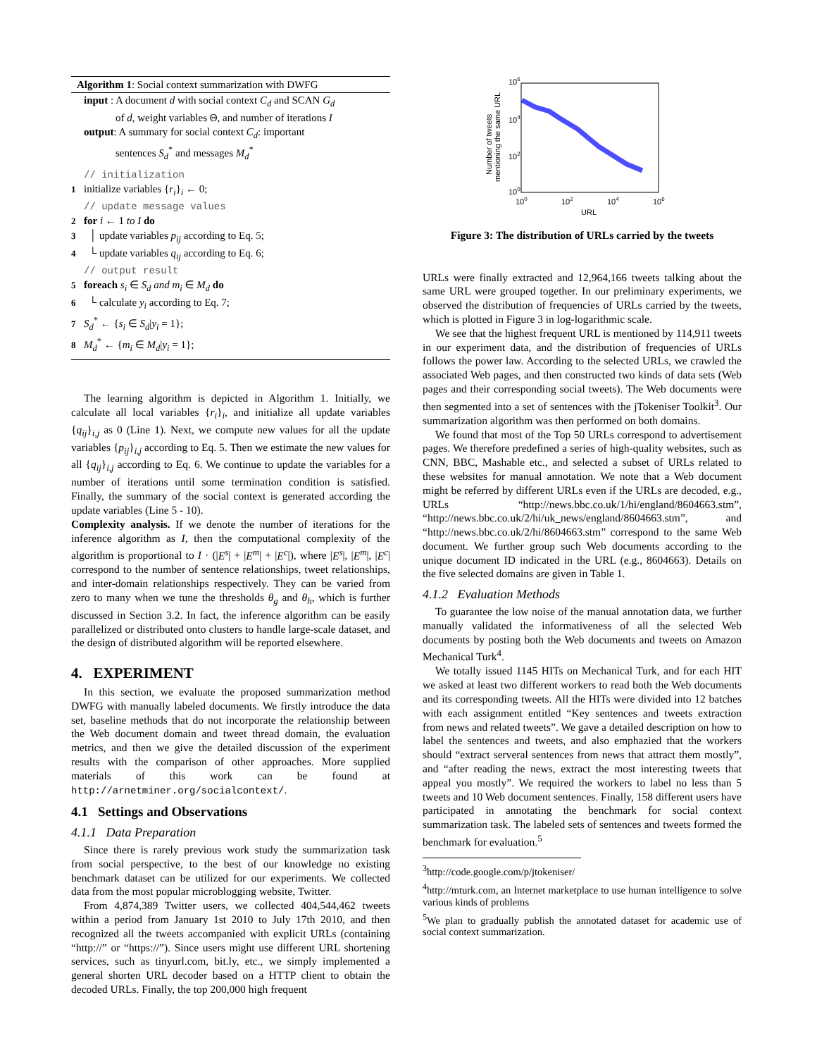Algorithm 1: Social context summarization with DWFG
input : A document d with social context C<sub>d</sub> and SCAN G<sub>d</sub>
of d, weight variables Θ, and number of iterations I
output: A summary for social context C<sub>d</sub>: important
sentences S<sub>d</sub><sup>*</sup> and messages M<sub>d</sub><sup>*</sup>
// initialization
1 initialize variables {r<sub>i</sub>}<sub>i</sub> ← 0;
// update message values
2 for i ← 1 to I do
3 │ update variables p<sub>ij</sub> according to Eq. 5;
4 └ update variables q<sub>ij</sub> according to Eq. 6;
// output result
5 foreach s<sub>i</sub> ∈ S<sub>d</sub> and m<sub>i</sub> ∈ M<sub>d</sub> do
6 └ calculate y<sub>i</sub> according to Eq. 7;
7 S<sub>d</sub><sup>*</sup> ← {s<sub>i</sub> ∈ S<sub>d</sub>|y<sub>i</sub> = 1};
8 M<sub>d</sub><sup>*</sup> ← {m<sub>i</sub> ∈ M<sub>d</sub>|y<sub>i</sub> = 1};
The learning algorithm is depicted in Algorithm 1. Initially, we calculate all local variables {r<sub>i</sub>}<sub>i</sub>, and initialize all update variables {q<sub>ij</sub>}<sub>i,j</sub> as 0 (Line 1). Next, we compute new values for all the update variables {p<sub>ij</sub>}<sub>i,j</sub> according to Eq. 5. Then we estimate the new values for all {q<sub>ij</sub>}<sub>i,j</sub> according to Eq. 6. We continue to update the variables for a number of iterations until some termination condition is satisfied. Finally, the summary of the social context is generated according the update variables (Line 5 - 10).
Complexity analysis. If we denote the number of iterations for the inference algorithm as I, then the computational complexity of the algorithm is proportional to I · (|E<sup>s</sup>| + |E<sup>m</sup>| + |E<sup>c</sup>|), where |E<sup>s</sup>|, |E<sup>m</sup>|, |E<sup>c</sup>| correspond to the number of sentence relationships, tweet relationships, and inter-domain relationships respectively. They can be varied from zero to many when we tune the thresholds θ<sub>g</sub> and θ<sub>h</sub>, which is further discussed in Section 3.2. In fact, the inference algorithm can be easily parallelized or distributed onto clusters to handle large-scale dataset, and the design of distributed algorithm will be reported elsewhere.
4. EXPERIMENT
In this section, we evaluate the proposed summarization method DWFG with manually labeled documents. We firstly introduce the data set, baseline methods that do not incorporate the relationship between the Web document domain and tweet thread domain, the evaluation metrics, and then we give the detailed discussion of the experiment results with the comparison of other approaches. More supplied materials of this work can be found at http://arnetminer.org/socialcontext/.
4.1 Settings and Observations
4.1.1 Data Preparation
Since there is rarely previous work study the summarization task from social perspective, to the best of our knowledge no existing benchmark dataset can be utilized for our experiments. We collected data from the most popular microblogging website, Twitter.
From 4,874,389 Twitter users, we collected 404,544,462 tweets within a period from January 1st 2010 to July 17th 2010, and then recognized all the tweets accompanied with explicit URLs (containing “http://” or “https://”). Since users might use different URL shortening services, such as tinyurl.com, bit.ly, etc., we simply implemented a general shorten URL decoder based on a HTTP client to obtain the decoded URLs. Finally, the top 200,000 high frequent
106
104
102
100
100
102
104
106
URL
Number of tweets
mentioning the same URL
Figure 3: The distribution of URLs carried by the tweets
URLs were finally extracted and 12,964,166 tweets talking about the same URL were grouped together. In our preliminary experiments, we observed the distribution of frequencies of URLs carried by the tweets, which is plotted in Figure 3 in log-logarithmic scale.
We see that the highest frequent URL is mentioned by 114,911 tweets in our experiment data, and the distribution of frequencies of URLs follows the power law. According to the selected URLs, we crawled the associated Web pages, and then constructed two kinds of data sets (Web pages and their corresponding social tweets). The Web documents were then segmented into a set of sentences with the jTokeniser Toolkit<sup>3</sup>. Our summarization algorithm was then performed on both domains.
We found that most of the Top 50 URLs correspond to advertisement pages. We therefore predefined a series of high-quality websites, such as CNN, BBC, Mashable etc., and selected a subset of URLs related to these websites for manual annotation. We note that a Web document might be referred by different URLs even if the URLs are decoded, e.g., URLs “http://news.bbc.co.uk/1/hi/england/8604663.stm”, “http://news.bbc.co.uk/2/hi/uk_news/england/8604663.stm”, and “http://news.bbc.co.uk/2/hi/8604663.stm” correspond to the same Web document. We further group such Web documents according to the unique document ID indicated in the URL (e.g., 8604663). Details on the five selected domains are given in Table 1.
4.1.2 Evaluation Methods
To guarantee the low noise of the manual annotation data, we further manually validated the informativeness of all the selected Web documents by posting both the Web documents and tweets on Amazon Mechanical Turk<sup>4</sup>.
We totally issued 1145 HITs on Mechanical Turk, and for each HIT we asked at least two different workers to read both the Web documents and its corresponding tweets. All the HITs were divided into 12 batches with each assignment entitled “Key sentences and tweets extraction from news and related tweets”. We gave a detailed description on how to label the sentences and tweets, and also emphazied that the workers should “extract serveral sentences from news that attract them mostly”, and “after reading the news, extract the most interesting tweets that appeal you mostly”. We required the workers to label no less than 5 tweets and 10 Web document sentences. Finally, 158 different users have participated in annotating the benchmark for social context summarization task. The labeled sets of sentences and tweets formed the benchmark for evaluation.<sup>5</sup>
<sup>3</sup> http://code.google.com/p/jtokeniser/
<sup>4</sup> http://mturk.com, an Internet marketplace to use human intelligence to solve various kinds of problems
<sup>5</sup> We plan to gradually publish the annotated dataset for academic use of social context summarization.